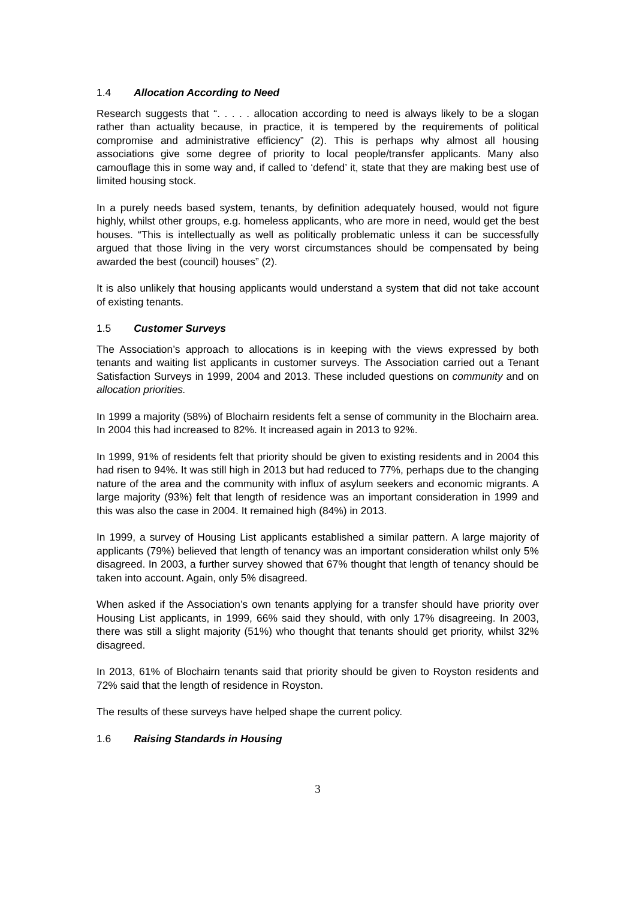1.4 Allocation According to Need
Research suggests that “. . . . . allocation according to need is always likely to be a slogan rather than actuality because, in practice, it is tempered by the requirements of political compromise and administrative efficiency” (2). This is perhaps why almost all housing associations give some degree of priority to local people/transfer applicants. Many also camouflage this in some way and, if called to ‘defend’ it, state that they are making best use of limited housing stock.
In a purely needs based system, tenants, by definition adequately housed, would not figure highly, whilst other groups, e.g. homeless applicants, who are more in need, would get the best houses. “This is intellectually as well as politically problematic unless it can be successfully argued that those living in the very worst circumstances should be compensated by being awarded the best (council) houses” (2).
It is also unlikely that housing applicants would understand a system that did not take account of existing tenants.
1.5 Customer Surveys
The Association’s approach to allocations is in keeping with the views expressed by both tenants and waiting list applicants in customer surveys. The Association carried out a Tenant Satisfaction Surveys in 1999, 2004 and 2013. These included questions on community and on allocation priorities.
In 1999 a majority (58%) of Blochairn residents felt a sense of community in the Blochairn area. In 2004 this had increased to 82%. It increased again in 2013 to 92%.
In 1999, 91% of residents felt that priority should be given to existing residents and in 2004 this had risen to 94%. It was still high in 2013 but had reduced to 77%, perhaps due to the changing nature of the area and the community with influx of asylum seekers and economic migrants. A large majority (93%) felt that length of residence was an important consideration in 1999 and this was also the case in 2004. It remained high (84%) in 2013.
In 1999, a survey of Housing List applicants established a similar pattern. A large majority of applicants (79%) believed that length of tenancy was an important consideration whilst only 5% disagreed. In 2003, a further survey showed that 67% thought that length of tenancy should be taken into account. Again, only 5% disagreed.
When asked if the Association’s own tenants applying for a transfer should have priority over Housing List applicants, in 1999, 66% said they should, with only 17% disagreeing. In 2003, there was still a slight majority (51%) who thought that tenants should get priority, whilst 32% disagreed.
In 2013, 61% of Blochairn tenants said that priority should be given to Royston residents and 72% said that the length of residence in Royston.
The results of these surveys have helped shape the current policy.
1.6 Raising Standards in Housing
3